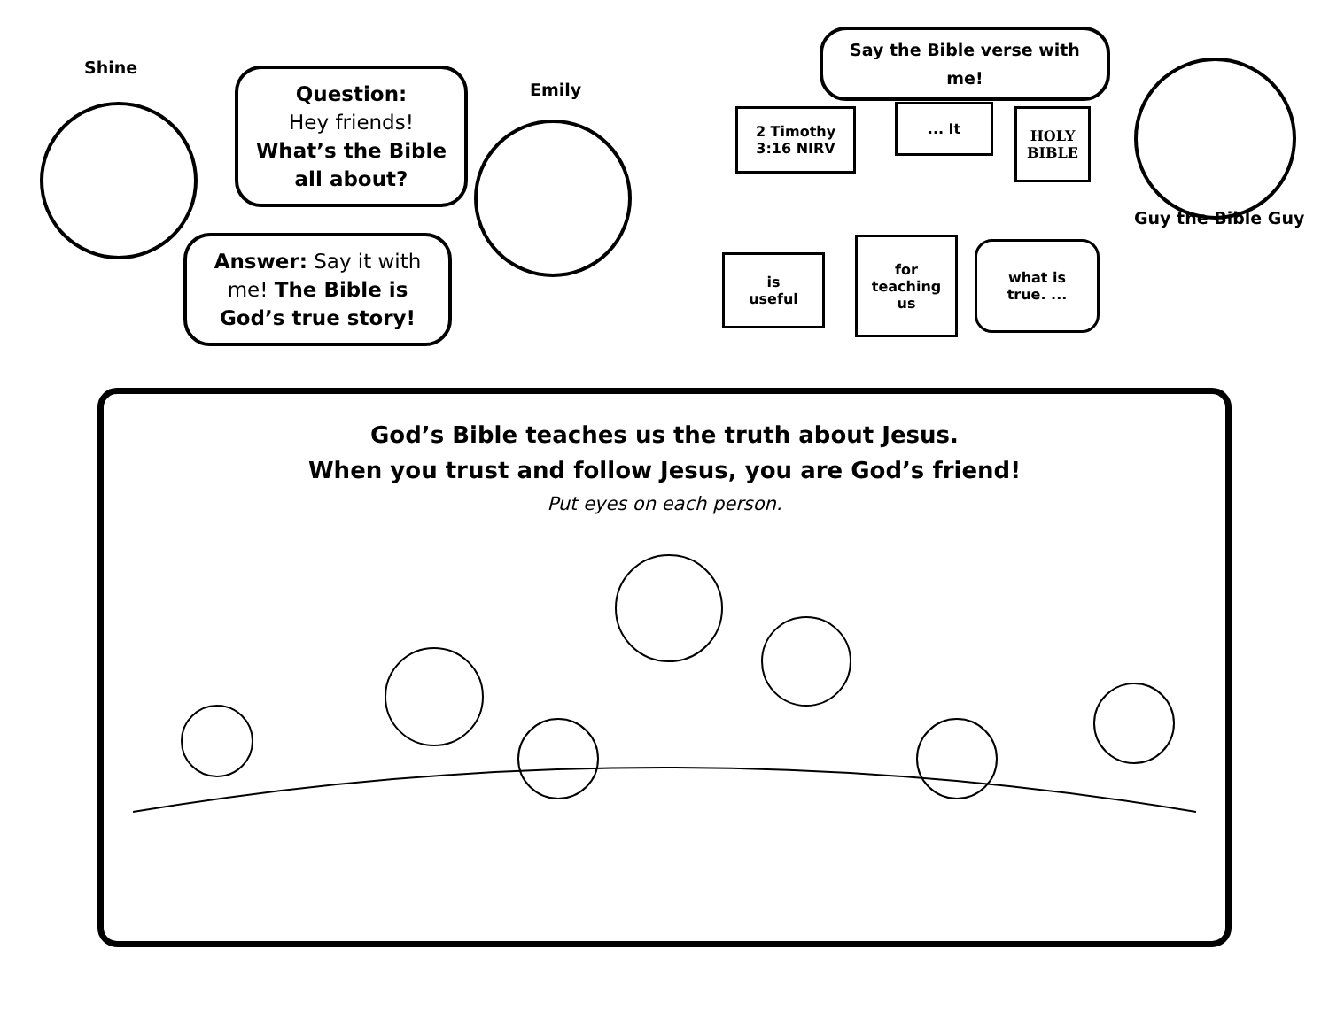Shine
Question:
Hey friends!
What’s the Bible all about?
Emily
Answer: Say it with me! The Bible is God’s true story!
Say the Bible verse with me!
Guy the Bible Guy
2 Timothy
3:16 NIRV
... It
HOLY
BIBLE
is
useful
for
teaching
us
what is
true. ...
God’s Bible teaches us the truth about Jesus.
When you trust and follow Jesus, you are God’s friend!
Put eyes on each person.